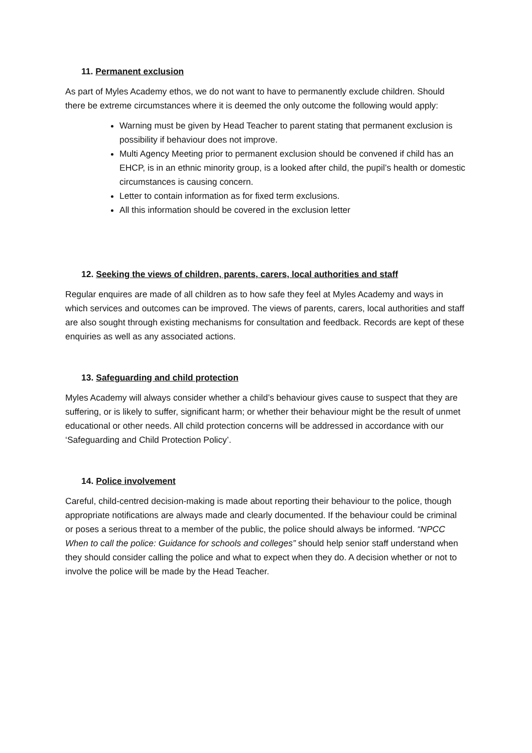11. Permanent exclusion
As part of Myles Academy ethos, we do not want to have to permanently exclude children. Should there be extreme circumstances where it is deemed the only outcome the following would apply:
Warning must be given by Head Teacher to parent stating that permanent exclusion is possibility if behaviour does not improve.
Multi Agency Meeting prior to permanent exclusion should be convened if child has an EHCP, is in an ethnic minority group, is a looked after child, the pupil’s health or domestic circumstances is causing concern.
Letter to contain information as for fixed term exclusions.
All this information should be covered in the exclusion letter
12. Seeking the views of children, parents, carers, local authorities and staff
Regular enquires are made of all children as to how safe they feel at Myles Academy and ways in which services and outcomes can be improved. The views of parents, carers, local authorities and staff are also sought through existing mechanisms for consultation and feedback. Records are kept of these enquiries as well as any associated actions.
13. Safeguarding and child protection
Myles Academy will always consider whether a child’s behaviour gives cause to suspect that they are suffering, or is likely to suffer, significant harm; or whether their behaviour might be the result of unmet educational or other needs. All child protection concerns will be addressed in accordance with our ‘Safeguarding and Child Protection Policy’.
14. Police involvement
Careful, child-centred decision-making is made about reporting their behaviour to the police, though appropriate notifications are always made and clearly documented. If the behaviour could be criminal or poses a serious threat to a member of the public, the police should always be informed. “NPCC When to call the police: Guidance for schools and colleges” should help senior staff understand when they should consider calling the police and what to expect when they do. A decision whether or not to involve the police will be made by the Head Teacher.